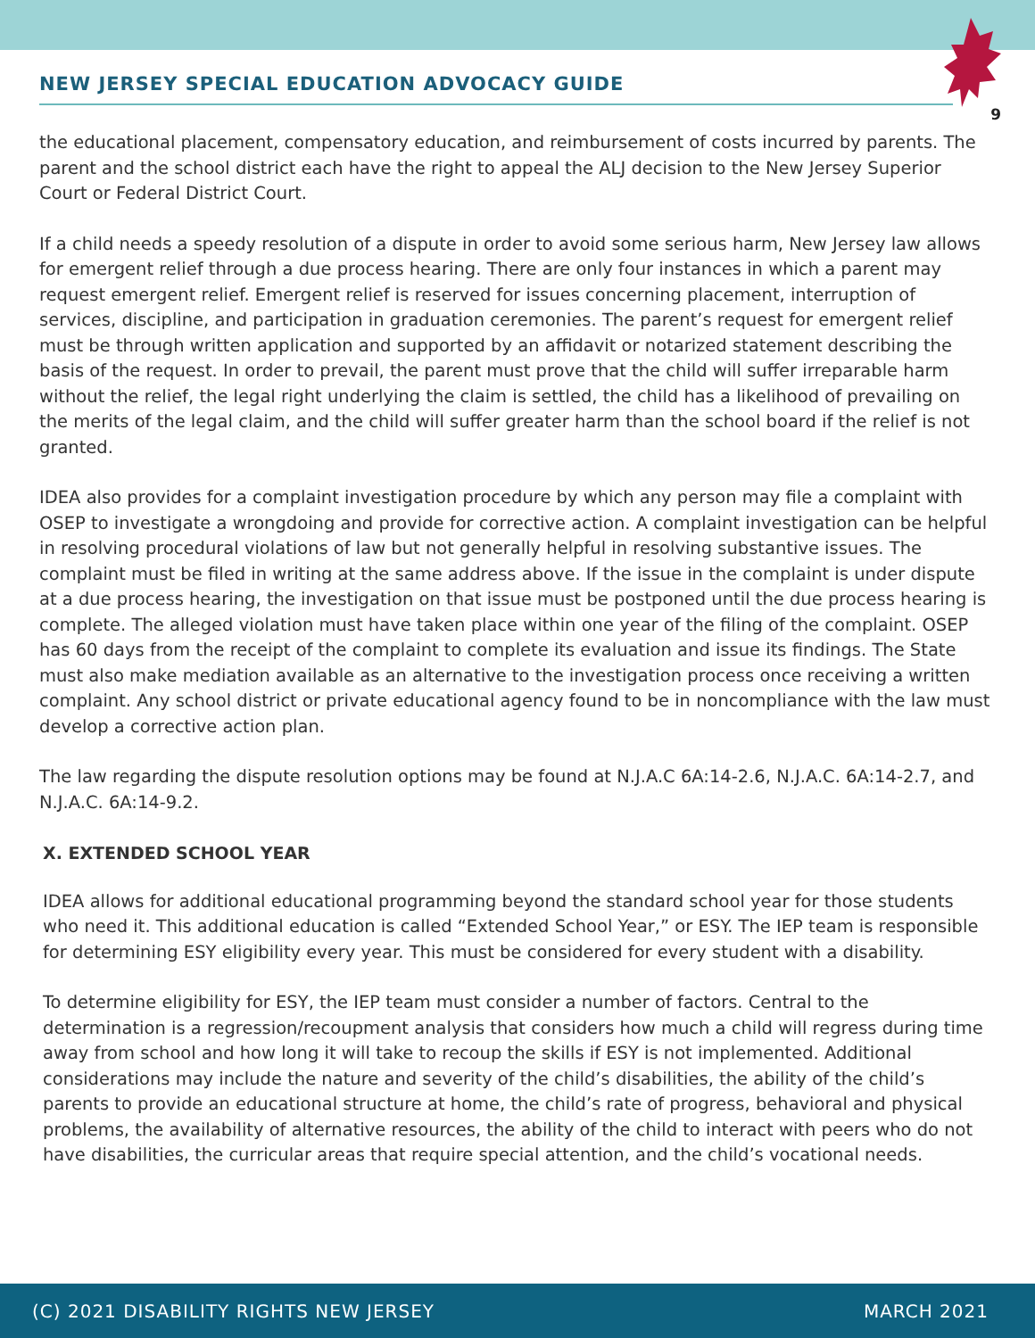9
NEW JERSEY SPECIAL EDUCATION ADVOCACY GUIDE
the educational placement, compensatory education, and reimbursement of costs incurred by parents. The parent and the school district each have the right to appeal the ALJ decision to the New Jersey Superior Court or Federal District Court.
If a child needs a speedy resolution of a dispute in order to avoid some serious harm, New Jersey law allows for emergent relief through a due process hearing. There are only four instances in which a parent may request emergent relief. Emergent relief is reserved for issues concerning placement, interruption of services, discipline, and participation in graduation ceremonies. The parent’s request for emergent relief must be through written application and supported by an affidavit or notarized statement describing the basis of the request. In order to prevail, the parent must prove that the child will suffer irreparable harm without the relief, the legal right underlying the claim is settled, the child has a likelihood of prevailing on the merits of the legal claim, and the child will suffer greater harm than the school board if the relief is not granted.
IDEA also provides for a complaint investigation procedure by which any person may file a complaint with OSEP to investigate a wrongdoing and provide for corrective action. A complaint investigation can be helpful in resolving procedural violations of law but not generally helpful in resolving substantive issues. The complaint must be filed in writing at the same address above. If the issue in the complaint is under dispute at a due process hearing, the investigation on that issue must be postponed until the due process hearing is complete. The alleged violation must have taken place within one year of the filing of the complaint. OSEP has 60 days from the receipt of the complaint to complete its evaluation and issue its findings. The State must also make mediation available as an alternative to the investigation process once receiving a written complaint. Any school district or private educational agency found to be in noncompliance with the law must develop a corrective action plan.
The law regarding the dispute resolution options may be found at N.J.A.C 6A:14-2.6, N.J.A.C. 6A:14-2.7, and N.J.A.C. 6A:14-9.2.
X. EXTENDED SCHOOL YEAR
IDEA allows for additional educational programming beyond the standard school year for those students who need it. This additional education is called “Extended School Year,” or ESY. The IEP team is responsible for determining ESY eligibility every year. This must be considered for every student with a disability.
To determine eligibility for ESY, the IEP team must consider a number of factors. Central to the determination is a regression/recoupment analysis that considers how much a child will regress during time away from school and how long it will take to recoup the skills if ESY is not implemented. Additional considerations may include the nature and severity of the child’s disabilities, the ability of the child’s parents to provide an educational structure at home, the child’s rate of progress, behavioral and physical problems, the availability of alternative resources, the ability of the child to interact with peers who do not have disabilities, the curricular areas that require special attention, and the child’s vocational needs.
(C) 2021 DISABILITY RIGHTS NEW JERSEY MARCH 2021